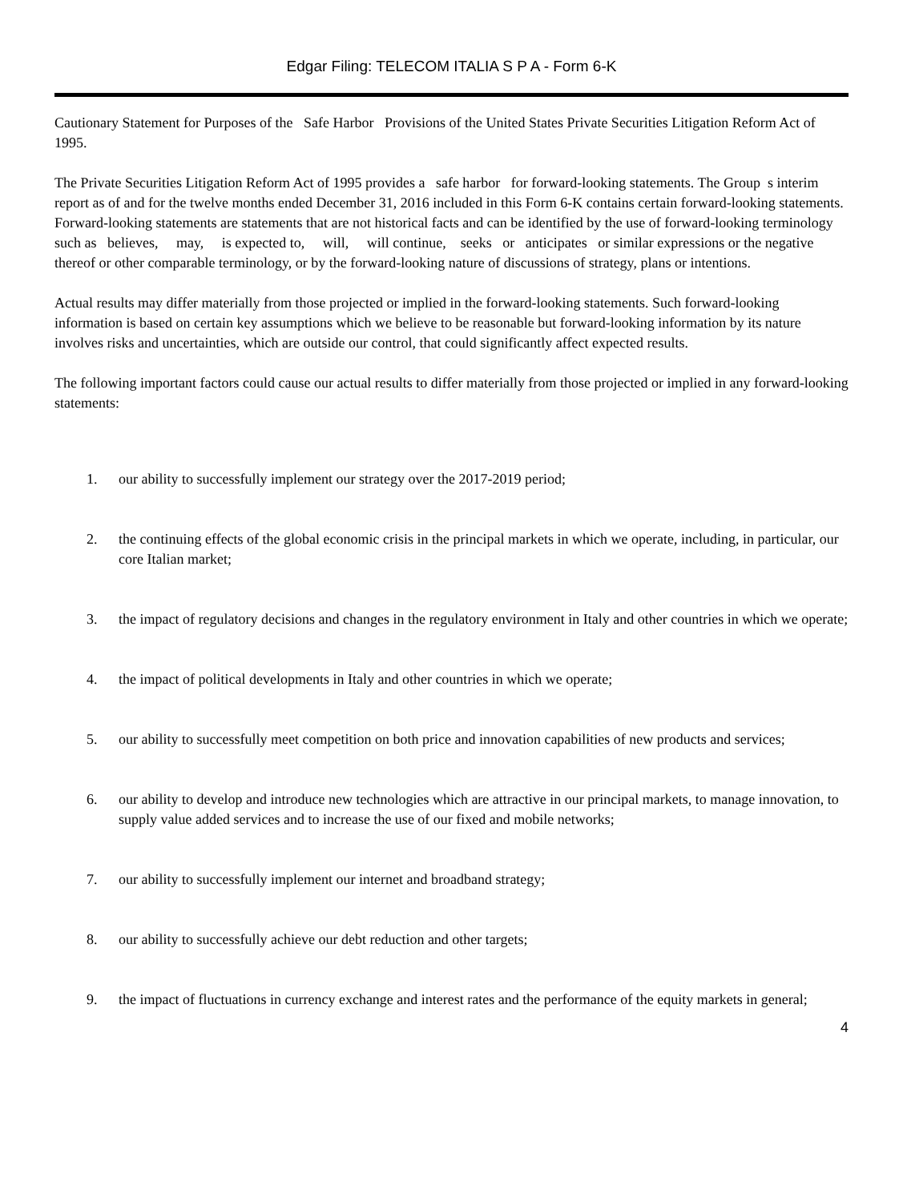Edgar Filing: TELECOM ITALIA S P A - Form 6-K
Cautionary Statement for Purposes of the Safe Harbor Provisions of the United States Private Securities Litigation Reform Act of 1995.
The Private Securities Litigation Reform Act of 1995 provides a safe harbor for forward-looking statements. The Group s interim report as of and for the twelve months ended December 31, 2016 included in this Form 6-K contains certain forward-looking statements. Forward-looking statements are statements that are not historical facts and can be identified by the use of forward-looking terminology such as believes, may, is expected to, will, will continue, seeks or anticipates or similar expressions or the negative thereof or other comparable terminology, or by the forward-looking nature of discussions of strategy, plans or intentions.
Actual results may differ materially from those projected or implied in the forward-looking statements. Such forward-looking information is based on certain key assumptions which we believe to be reasonable but forward-looking information by its nature involves risks and uncertainties, which are outside our control, that could significantly affect expected results.
The following important factors could cause our actual results to differ materially from those projected or implied in any forward-looking statements:
1. our ability to successfully implement our strategy over the 2017-2019 period;
2. the continuing effects of the global economic crisis in the principal markets in which we operate, including, in particular, our core Italian market;
3. the impact of regulatory decisions and changes in the regulatory environment in Italy and other countries in which we operate;
4. the impact of political developments in Italy and other countries in which we operate;
5. our ability to successfully meet competition on both price and innovation capabilities of new products and services;
6. our ability to develop and introduce new technologies which are attractive in our principal markets, to manage innovation, to supply value added services and to increase the use of our fixed and mobile networks;
7. our ability to successfully implement our internet and broadband strategy;
8. our ability to successfully achieve our debt reduction and other targets;
9. the impact of fluctuations in currency exchange and interest rates and the performance of the equity markets in general;
4